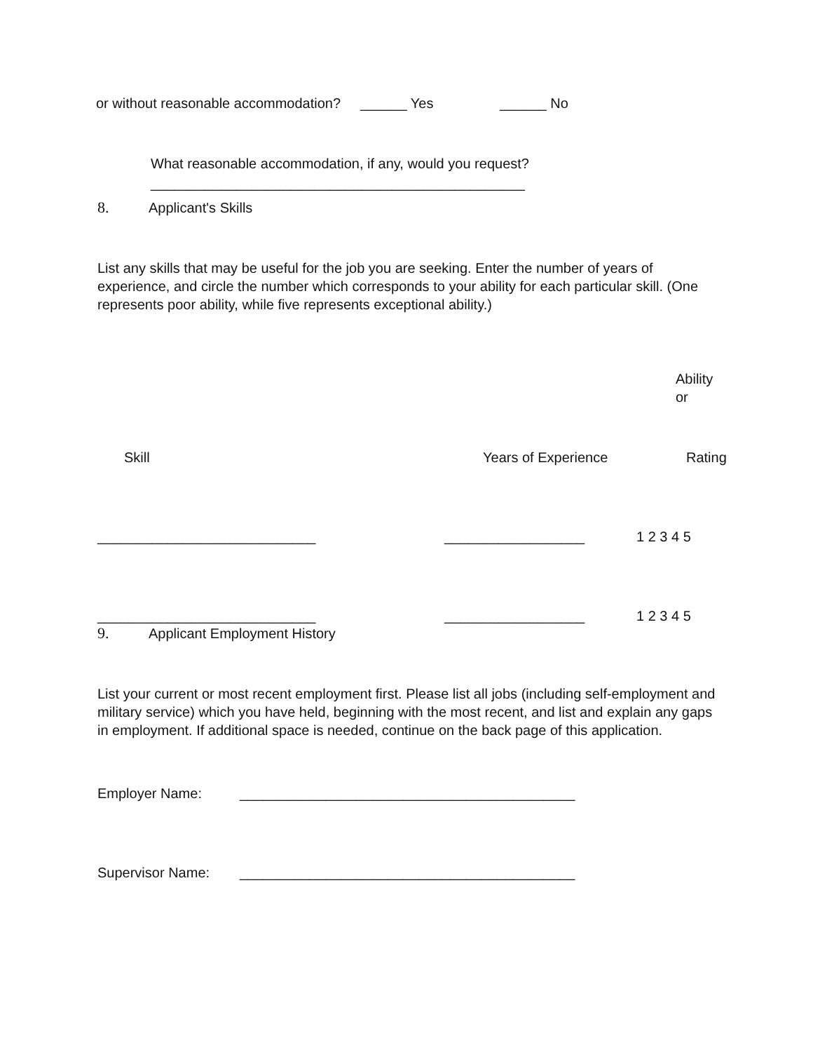or without reasonable accommodation? ______ Yes ______ No
What reasonable accommodation, if any, would you request?
________________________________________________
8. Applicant's Skills
List any skills that may be useful for the job you are seeking. Enter the number of years of experience, and circle the number which corresponds to your ability for each particular skill. (One represents poor ability, while five represents exceptional ability.)
Ability
or
Skill Years of Experience Rating
____________________________ __________________ 1 2 3 4 5
____________________________ __________________ 1 2 3 4 5
9. Applicant Employment History
List your current or most recent employment first. Please list all jobs (including self-employment and military service) which you have held, beginning with the most recent, and list and explain any gaps in employment. If additional space is needed, continue on the back page of this application.
Employer Name: ___________________________________________
Supervisor Name: ___________________________________________